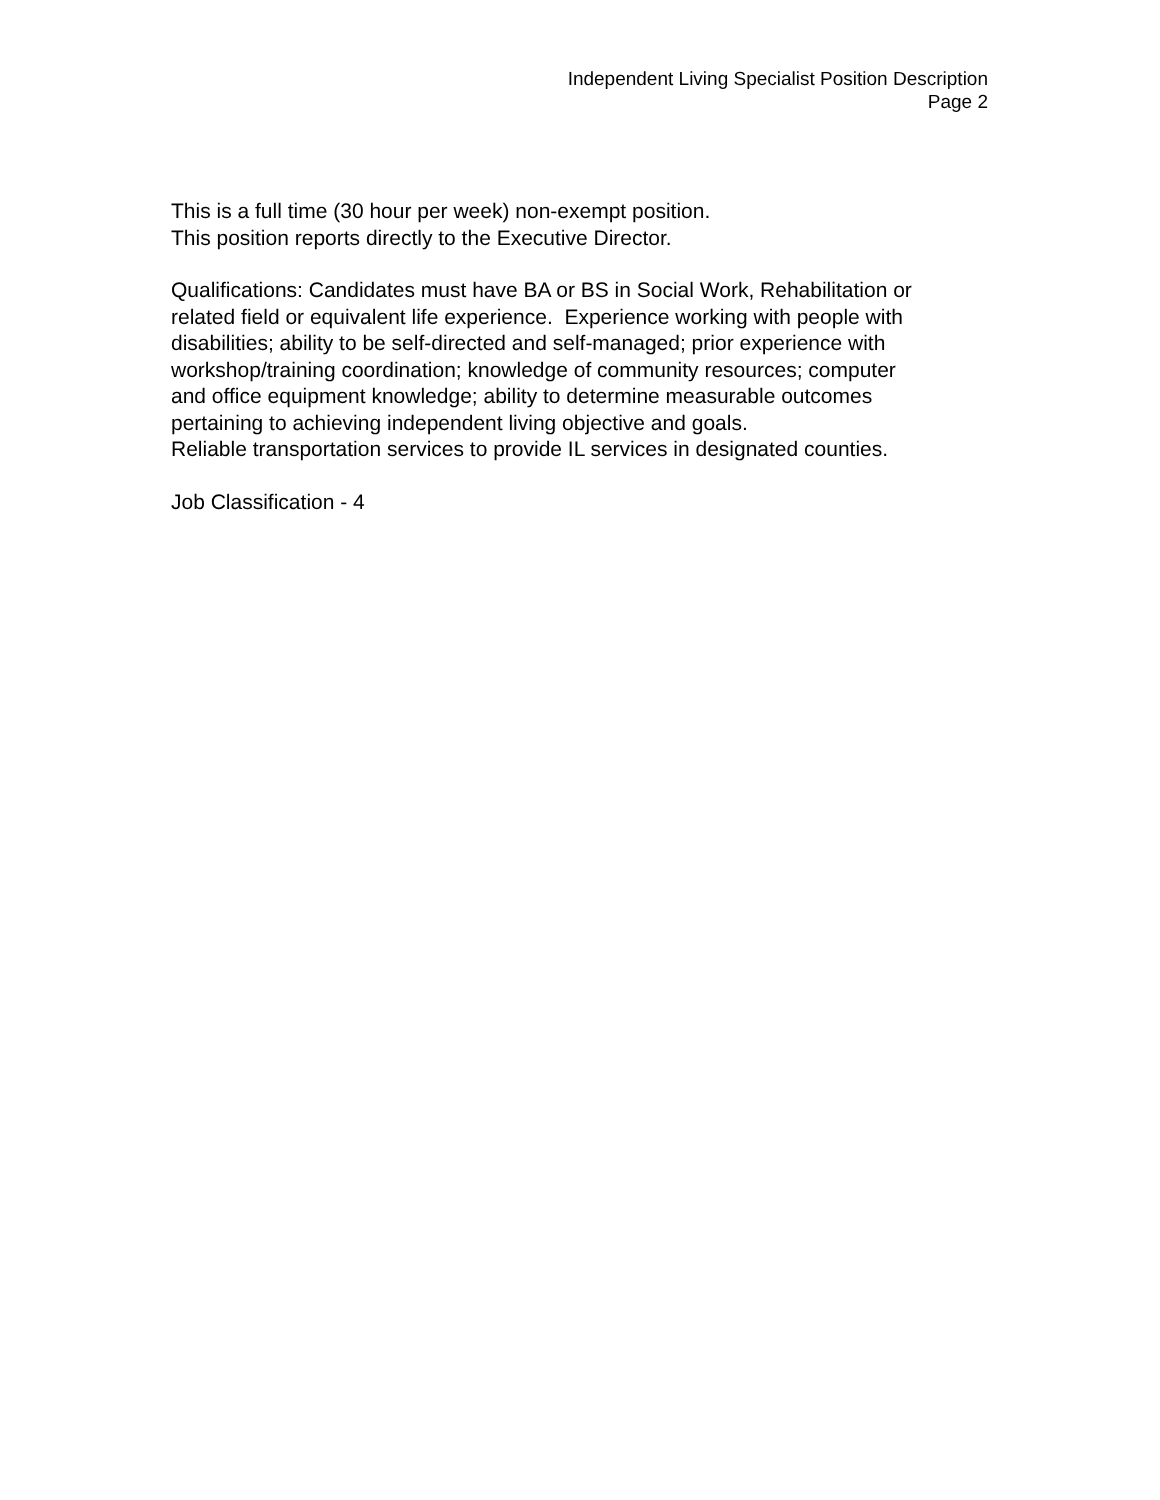Independent Living Specialist Position Description
Page 2
This is a full time (30 hour per week) non-exempt position.
This position reports directly to the Executive Director.
Qualifications: Candidates must have BA or BS in Social Work, Rehabilitation or
related field or equivalent life experience. Experience working with people with
disabilities; ability to be self-directed and self-managed; prior experience with
workshop/training coordination; knowledge of community resources; computer
and office equipment knowledge; ability to determine measurable outcomes
pertaining to achieving independent living objective and goals.
Reliable transportation services to provide IL services in designated counties.
Job Classification - 4